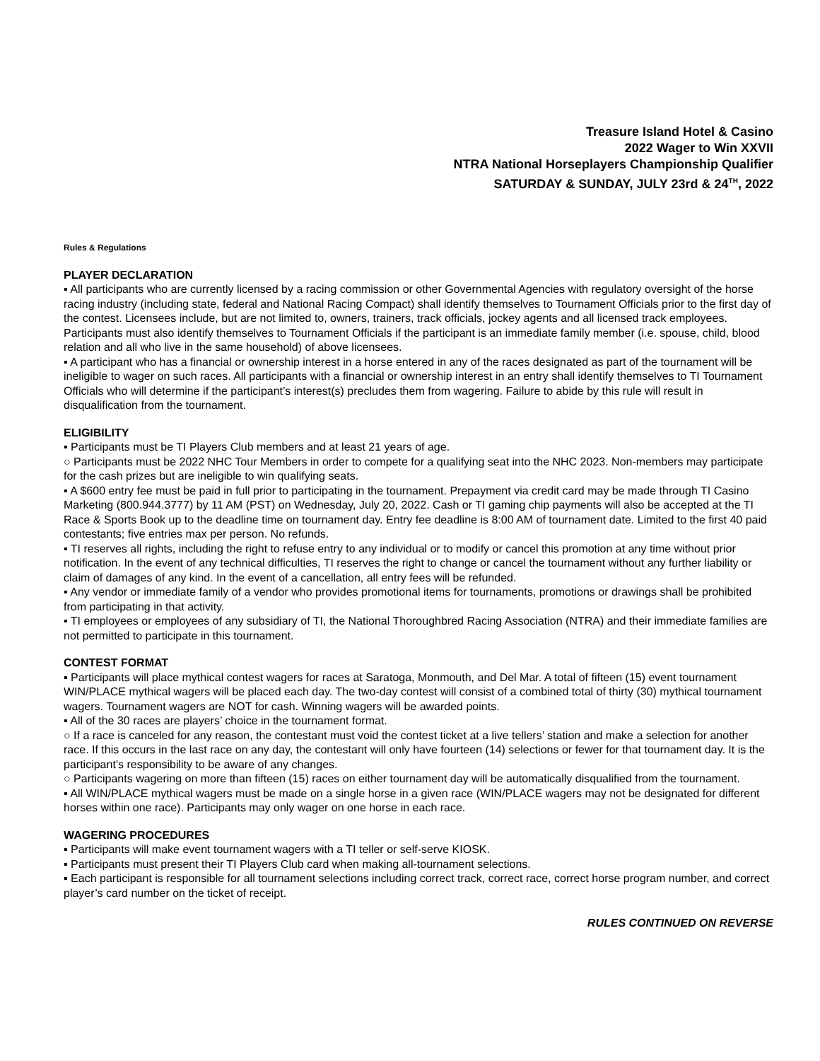Treasure Island Hotel & Casino
2022 Wager to Win XXVII
NTRA National Horseplayers Championship Qualifier
SATURDAY & SUNDAY, JULY 23rd & 24<sup>TH</sup>, 2022
Rules & Regulations
PLAYER DECLARATION
▪ All participants who are currently licensed by a racing commission or other Governmental Agencies with regulatory oversight of the horse racing industry (including state, federal and National Racing Compact) shall identify themselves to Tournament Officials prior to the first day of the contest. Licensees include, but are not limited to, owners, trainers, track officials, jockey agents and all licensed track employees. Participants must also identify themselves to Tournament Officials if the participant is an immediate family member (i.e. spouse, child, blood relation and all who live in the same household) of above licensees.
▪ A participant who has a financial or ownership interest in a horse entered in any of the races designated as part of the tournament will be ineligible to wager on such races. All participants with a financial or ownership interest in an entry shall identify themselves to TI Tournament Officials who will determine if the participant’s interest(s) precludes them from wagering. Failure to abide by this rule will result in disqualification from the tournament.
ELIGIBILITY
▪ Participants must be TI Players Club members and at least 21 years of age.
○ Participants must be 2022 NHC Tour Members in order to compete for a qualifying seat into the NHC 2023. Non-members may participate for the cash prizes but are ineligible to win qualifying seats.
▪ A $600 entry fee must be paid in full prior to participating in the tournament. Prepayment via credit card may be made through TI Casino Marketing (800.944.3777) by 11 AM (PST) on Wednesday, July 20, 2022. Cash or TI gaming chip payments will also be accepted at the TI Race & Sports Book up to the deadline time on tournament day. Entry fee deadline is 8:00 AM of tournament date. Limited to the first 40 paid contestants; five entries max per person. No refunds.
▪ TI reserves all rights, including the right to refuse entry to any individual or to modify or cancel this promotion at any time without prior notification. In the event of any technical difficulties, TI reserves the right to change or cancel the tournament without any further liability or claim of damages of any kind. In the event of a cancellation, all entry fees will be refunded.
▪ Any vendor or immediate family of a vendor who provides promotional items for tournaments, promotions or drawings shall be prohibited from participating in that activity.
▪ TI employees or employees of any subsidiary of TI, the National Thoroughbred Racing Association (NTRA) and their immediate families are not permitted to participate in this tournament.
CONTEST FORMAT
▪ Participants will place mythical contest wagers for races at Saratoga, Monmouth, and Del Mar. A total of fifteen (15) event tournament WIN/PLACE mythical wagers will be placed each day. The two-day contest will consist of a combined total of thirty (30) mythical tournament wagers. Tournament wagers are NOT for cash. Winning wagers will be awarded points.
▪ All of the 30 races are players’ choice in the tournament format.
○ If a race is canceled for any reason, the contestant must void the contest ticket at a live tellers’ station and make a selection for another race. If this occurs in the last race on any day, the contestant will only have fourteen (14) selections or fewer for that tournament day. It is the participant’s responsibility to be aware of any changes.
○ Participants wagering on more than fifteen (15) races on either tournament day will be automatically disqualified from the tournament.
▪ All WIN/PLACE mythical wagers must be made on a single horse in a given race (WIN/PLACE wagers may not be designated for different horses within one race). Participants may only wager on one horse in each race.
WAGERING PROCEDURES
▪ Participants will make event tournament wagers with a TI teller or self-serve KIOSK.
▪ Participants must present their TI Players Club card when making all-tournament selections.
▪ Each participant is responsible for all tournament selections including correct track, correct race, correct horse program number, and correct player’s card number on the ticket of receipt.
RULES CONTINUED ON REVERSE